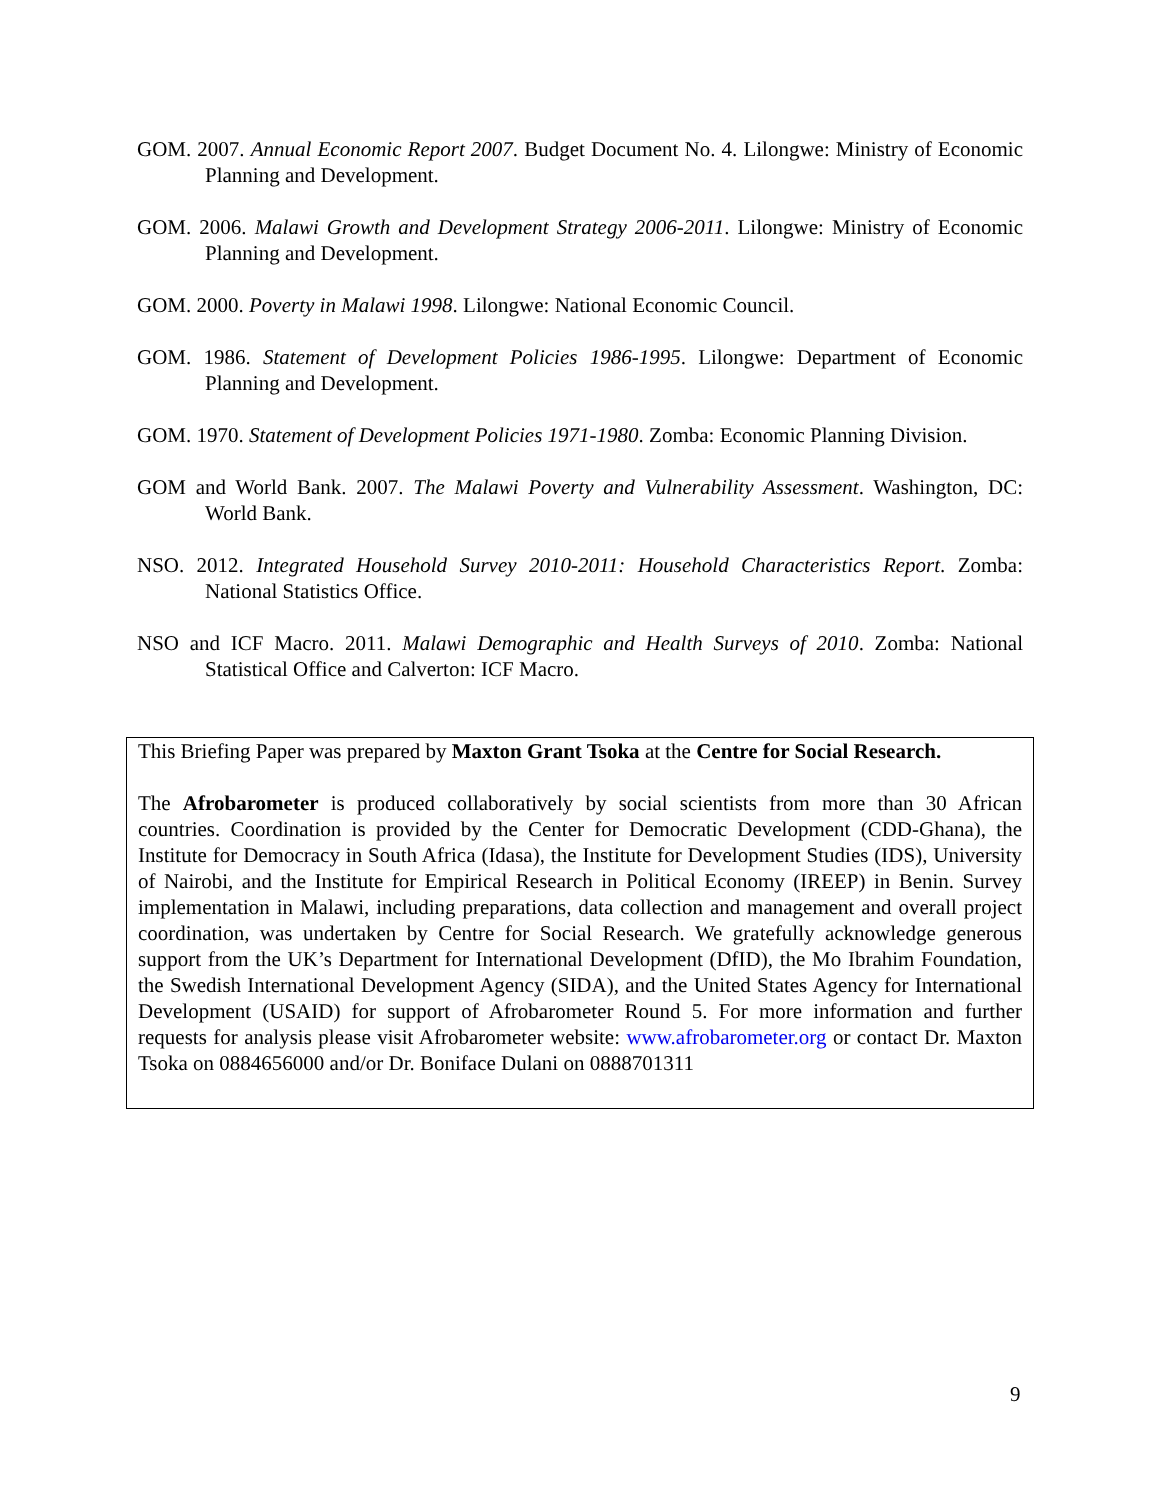GOM. 2007. Annual Economic Report 2007. Budget Document No. 4. Lilongwe: Ministry of Economic Planning and Development.
GOM. 2006. Malawi Growth and Development Strategy 2006-2011. Lilongwe: Ministry of Economic Planning and Development.
GOM. 2000. Poverty in Malawi 1998. Lilongwe: National Economic Council.
GOM. 1986. Statement of Development Policies 1986-1995. Lilongwe: Department of Economic Planning and Development.
GOM. 1970. Statement of Development Policies 1971-1980. Zomba: Economic Planning Division.
GOM and World Bank. 2007. The Malawi Poverty and Vulnerability Assessment. Washington, DC: World Bank.
NSO. 2012. Integrated Household Survey 2010-2011: Household Characteristics Report. Zomba: National Statistics Office.
NSO and ICF Macro. 2011. Malawi Demographic and Health Surveys of 2010. Zomba: National Statistical Office and Calverton: ICF Macro.
This Briefing Paper was prepared by Maxton Grant Tsoka at the Centre for Social Research.
The Afrobarometer is produced collaboratively by social scientists from more than 30 African countries. Coordination is provided by the Center for Democratic Development (CDD-Ghana), the Institute for Democracy in South Africa (Idasa), the Institute for Development Studies (IDS), University of Nairobi, and the Institute for Empirical Research in Political Economy (IREEP) in Benin. Survey implementation in Malawi, including preparations, data collection and management and overall project coordination, was undertaken by Centre for Social Research. We gratefully acknowledge generous support from the UK’s Department for International Development (DfID), the Mo Ibrahim Foundation, the Swedish International Development Agency (SIDA), and the United States Agency for International Development (USAID) for support of Afrobarometer Round 5. For more information and further requests for analysis please visit Afrobarometer website: www.afrobarometer.org or contact Dr. Maxton Tsoka on 0884656000 and/or Dr. Boniface Dulani on 0888701311
9